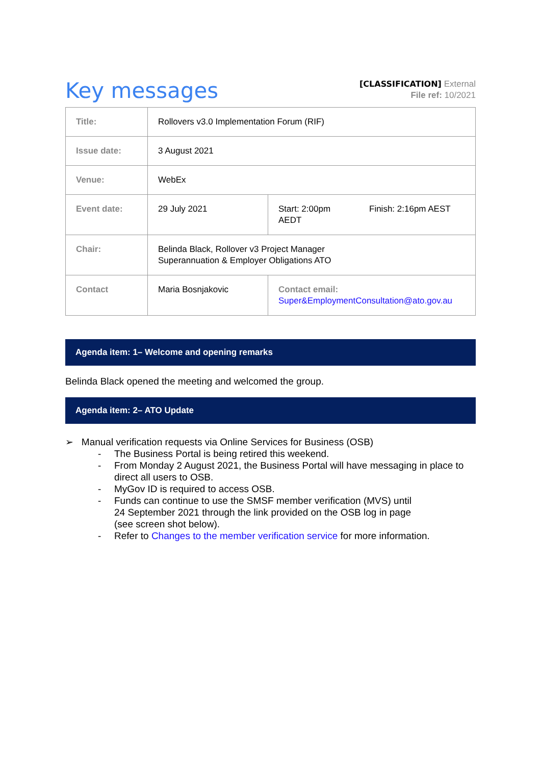Key messages
[CLASSIFICATION] External
File ref: 10/2021
| Title: | Rollovers v3.0 Implementation Forum (RIF) | | |
| Issue date: | 3 August 2021 | | |
| Venue: | WebEx | | |
| Event date: | 29 July 2021 | Start: 2:00pm AEDT | Finish: 2:16pm AEST |
| Chair: | Belinda Black, Rollover v3 Project Manager Superannuation & Employer Obligations ATO | | |
| Contact | Maria Bosnjakovic | Contact email: Super&EmploymentConsultation@ato.gov.au | |
Agenda item: 1– Welcome and opening remarks
Belinda Black opened the meeting and welcomed the group.
Agenda item: 2– ATO Update
➢ Manual verification requests via Online Services for Business (OSB)
- The Business Portal is being retired this weekend.
- From Monday 2 August 2021, the Business Portal will have messaging in place to direct all users to OSB.
- MyGov ID is required to access OSB.
- Funds can continue to use the SMSF member verification (MVS) until
24 September 2021 through the link provided on the OSB log in page
(see screen shot below).
- Refer to Changes to the member verification service for more information.